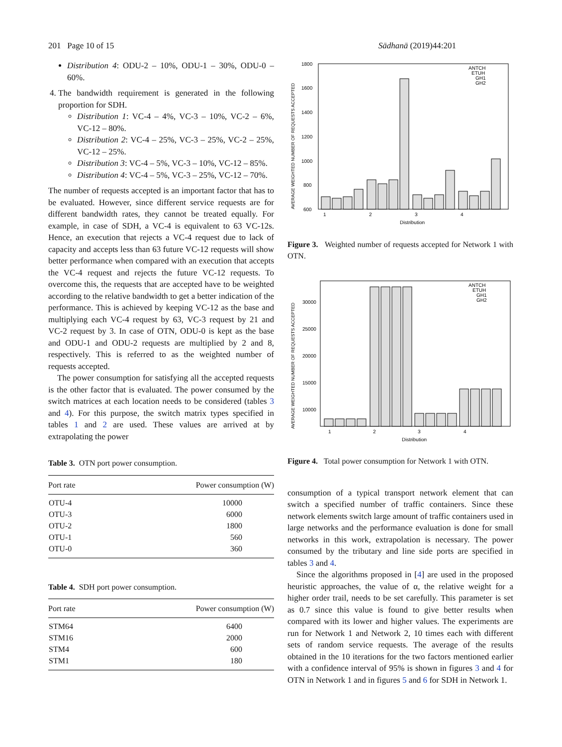201 Page 10 of 15 Sādhanā (2019)44:201
Distribution 4: ODU-2 – 10%, ODU-1 – 30%, ODU-0 – 60%.
4. The bandwidth requirement is generated in the following proportion for SDH.
Distribution 1: VC-4 – 4%, VC-3 – 10%, VC-2 – 6%, VC-12 – 80%.
Distribution 2: VC-4 – 25%, VC-3 – 25%, VC-2 – 25%, VC-12 – 25%.
Distribution 3: VC-4 – 5%, VC-3 – 10%, VC-12 – 85%.
Distribution 4: VC-4 – 5%, VC-3 – 25%, VC-12 – 70%.
The number of requests accepted is an important factor that has to be evaluated. However, since different service requests are for different bandwidth rates, they cannot be treated equally. For example, in case of SDH, a VC-4 is equivalent to 63 VC-12s. Hence, an execution that rejects a VC-4 request due to lack of capacity and accepts less than 63 future VC-12 requests will show better performance when compared with an execution that accepts the VC-4 request and rejects the future VC-12 requests. To overcome this, the requests that are accepted have to be weighted according to the relative bandwidth to get a better indication of the performance. This is achieved by keeping VC-12 as the base and multiplying each VC-4 request by 63, VC-3 request by 21 and VC-2 request by 3. In case of OTN, ODU-0 is kept as the base and ODU-1 and ODU-2 requests are multiplied by 2 and 8, respectively. This is referred to as the weighted number of requests accepted.
The power consumption for satisfying all the accepted requests is the other factor that is evaluated. The power consumed by the switch matrices at each location needs to be considered (tables 3 and 4). For this purpose, the switch matrix types specified in tables 1 and 2 are used. These values are arrived at by extrapolating the power
Table 3. OTN port power consumption.
| Port rate | Power consumption (W) |
| --- | --- |
| OTU-4 | 10000 |
| OTU-3 | 6000 |
| OTU-2 | 1800 |
| OTU-1 | 560 |
| OTU-0 | 360 |
Table 4. SDH port power consumption.
| Port rate | Power consumption (W) |
| --- | --- |
| STM64 | 6400 |
| STM16 | 2000 |
| STM4 | 600 |
| STM1 | 180 |
1800
1600
1400
1200
1000
800
600
AVERAGE WEIGHTED NUMBER OF REQUESTS ACCEPTED
1
2
3
4
Distribution
ANTCH
ETUH
GH1
GH2
Figure 3. Weighted number of requests accepted for Network 1 with OTN.
30000
25000
20000
15000
10000
AVERAGE WEIGHTED NUMBER OF REQUESTS ACCEPTED
1
2
3
4
Distribution
ANTCH
ETUH
GH1
GH2
Figure 4. Total power consumption for Network 1 with OTN.
consumption of a typical transport network element that can switch a specified number of traffic containers. Since these network elements switch large amount of traffic containers used in large networks and the performance evaluation is done for small networks in this work, extrapolation is necessary. The power consumed by the tributary and line side ports are specified in tables 3 and 4.
Since the algorithms proposed in [4] are used in the proposed heuristic approaches, the value of α, the relative weight for a higher order trail, needs to be set carefully. This parameter is set as 0.7 since this value is found to give better results when compared with its lower and higher values. The experiments are run for Network 1 and Network 2, 10 times each with different sets of random service requests. The average of the results obtained in the 10 iterations for the two factors mentioned earlier with a confidence interval of 95% is shown in figures 3 and 4 for OTN in Network 1 and in figures 5 and 6 for SDH in Network 1.